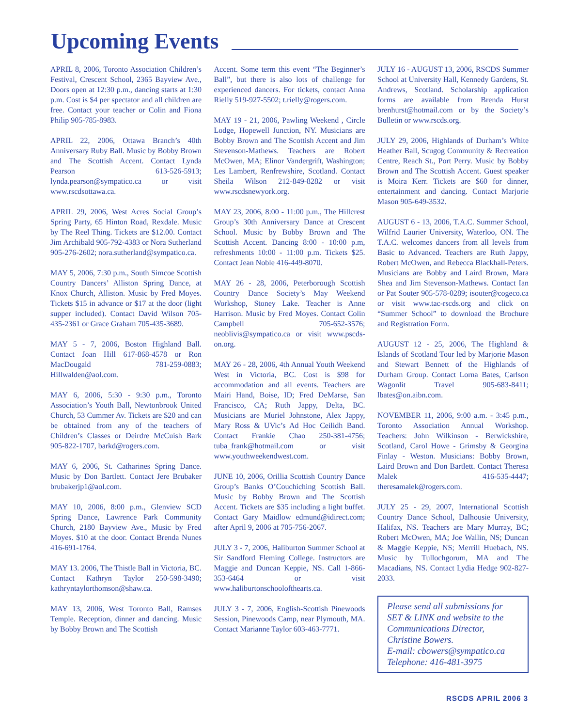Upcoming Events
APRIL 8, 2006, Toronto Association Children’s Festival, Crescent School, 2365 Bayview Ave., Doors open at 12:30 p.m., dancing starts at 1:30 p.m. Cost is $4 per spectator and all children are free. Contact your teacher or Colin and Fiona Philip 905-785-8983.
APRIL 22, 2006, Ottawa Branch’s 40th Anniversary Ruby Ball. Music by Bobby Brown and The Scottish Accent. Contact Lynda Pearson 613-526-5913; lynda.pearson@sympatico.ca or visit www.rscdsottawa.ca.
APRIL 29, 2006, West Acres Social Group’s Spring Party, 65 Hinton Road, Rexdale. Music by The Reel Thing. Tickets are $12.00. Contact Jim Archibald 905-792-4383 or Nora Sutherland 905-276-2602; nora.sutherland@sympatico.ca.
MAY 5, 2006, 7:30 p.m., South Simcoe Scottish Country Dancers’ Alliston Spring Dance, at Knox Church, Alliston. Music by Fred Moyes. Tickets $15 in advance or $17 at the door (light supper included). Contact David Wilson 705-435-2361 or Grace Graham 705-435-3689.
MAY 5 - 7, 2006, Boston Highland Ball. Contact Joan Hill 617-868-4578 or Ron MacDougald 781-259-0883; Hillwalden@aol.com.
MAY 6, 2006, 5:30 - 9:30 p.m., Toronto Association’s Youth Ball, Newtonbrook United Church, 53 Cummer Av. Tickets are $20 and can be obtained from any of the teachers of Children’s Classes or Deirdre McCuish Bark 905-822-1707, barkd@rogers.com.
MAY 6, 2006, St. Catharines Spring Dance. Music by Don Bartlett. Contact Jere Brubaker brubakerjp1@aol.com.
MAY 10, 2006, 8:00 p.m., Glenview SCD Spring Dance, Lawrence Park Community Church, 2180 Bayview Ave., Music by Fred Moyes. $10 at the door. Contact Brenda Nunes 416-691-1764.
MAY 13. 2006, The Thistle Ball in Victoria, BC. Contact Kathryn Taylor 250-598-3490; kathryntaylorthomson@shaw.ca.
MAY 13, 2006, West Toronto Ball, Ramses Temple. Reception, dinner and dancing. Music by Bobby Brown and The Scottish
Accent. Some term this event “The Beginner’s Ball”, but there is also lots of challenge for experienced dancers. For tickets, contact Anna Rielly 519-927-5502; t.rielly@rogers.com.
MAY 19 - 21, 2006, Pawling Weekend , Circle Lodge, Hopewell Junction, NY. Musicians are Bobby Brown and The Scottish Accent and Jim Stevenson-Mathews. Teachers are Robert McOwen, MA; Elinor Vandergrift, Washington; Les Lambert, Renfrewshire, Scotland. Contact Sheila Wilson 212-849-8282 or visit www.rscdsnewyork.org.
MAY 23, 2006, 8:00 - 11:00 p.m., The Hillcrest Group’s 30th Anniversary Dance at Crescent School. Music by Bobby Brown and The Scottish Accent. Dancing 8:00 - 10:00 p.m, refreshments 10:00 - 11:00 p.m. Tickets $25. Contact Jean Noble 416-449-8070.
MAY 26 - 28, 2006, Peterborough Scottish Country Dance Society’s May Weekend Workshop, Stoney Lake. Teacher is Anne Harrison. Music by Fred Moyes. Contact Colin Campbell 705-652-3576; neoblivis@sympatico.ca or visit www.pscds-on.org.
MAY 26 - 28, 2006, 4th Annual Youth Weekend West in Victoria, BC. Cost is $98 for accommodation and all events. Teachers are Mairi Hand, Boise, ID; Fred DeMarse, San Francisco, CA; Ruth Jappy, Delta, BC. Musicians are Muriel Johnstone, Alex Jappy, Mary Ross & UVic’s Ad Hoc Ceilidh Band. Contact Frankie Chao 250-381-4756; tuba_frank@hotmail.com or visit www.youthweekendwest.com.
JUNE 10, 2006, Orillia Scottish Country Dance Group’s Banks O’Couchiching Scottish Ball. Music by Bobby Brown and The Scottish Accent. Tickets are $35 including a light buffet. Contact Gary Maidlow edmund@idirect.com; after April 9, 2006 at 705-756-2067.
JULY 3 - 7, 2006, Haliburton Summer School at Sir Sandford Fleming College. Instructors are Maggie and Duncan Keppie, NS. Call 1-866-353-6464 or visit www.haliburtonschoolofthearts.ca.
JULY 3 - 7, 2006, English-Scottish Pinewoods Session, Pinewoods Camp, near Plymouth, MA. Contact Marianne Taylor 603-463-7771.
JULY 16 - AUGUST 13, 2006, RSCDS Summer School at University Hall, Kennedy Gardens, St. Andrews, Scotland. Scholarship application forms are available from Brenda Hurst brenhurst@hotmail.com or by the Society’s Bulletin or www.rscds.org.
JULY 29, 2006, Highlands of Durham’s White Heather Ball, Scugog Community & Recreation Centre, Reach St., Port Perry. Music by Bobby Brown and The Scottish Accent. Guest speaker is Moira Kerr. Tickets are $60 for dinner, entertainment and dancing. Contact Marjorie Mason 905-649-3532.
AUGUST 6 - 13, 2006, T.A.C. Summer School, Wilfrid Laurier University, Waterloo, ON. The T.A.C. welcomes dancers from all levels from Basic to Advanced. Teachers are Ruth Jappy, Robert McOwen, and Rebecca Blackhall-Peters. Musicians are Bobby and Laird Brown, Mara Shea and Jim Stevenson-Mathews. Contact Ian or Pat Souter 905-578-0289; isouter@cogeco.ca or visit www.tac-rscds.org and click on “Summer School” to download the Brochure and Registration Form.
AUGUST 12 - 25, 2006, The Highland & Islands of Scotland Tour led by Marjorie Mason and Stewart Bennett of the Highlands of Durham Group. Contact Lorna Bates, Carlson Wagonlit Travel 905-683-8411; lbates@on.aibn.com.
NOVEMBER 11, 2006, 9:00 a.m. - 3:45 p.m., Toronto Association Annual Workshop. Teachers: John Wilkinson - Berwickshire, Scotland, Carol Howe - Grimsby & Georgina Finlay - Weston. Musicians: Bobby Brown, Laird Brown and Don Bartlett. Contact Theresa Malek 416-535-4447; theresamalek@rogers.com.
JULY 25 - 29, 2007, International Scottish Country Dance School, Dalhousie University, Halifax, NS. Teachers are Mary Murray, BC; Robert McOwen, MA; Joe Wallin, NS; Duncan & Maggie Keppie, NS; Merrill Huebach, NS. Music by Tullochgorum, MA and The Macadians, NS. Contact Lydia Hedge 902-827-2033.
Please send all submissions for SET & LINK and website to the Communications Director, Christine Bowers.
E-mail: cbowers@sympatico.ca
Telephone: 416-481-3975
RSCDS APRIL 2006 3